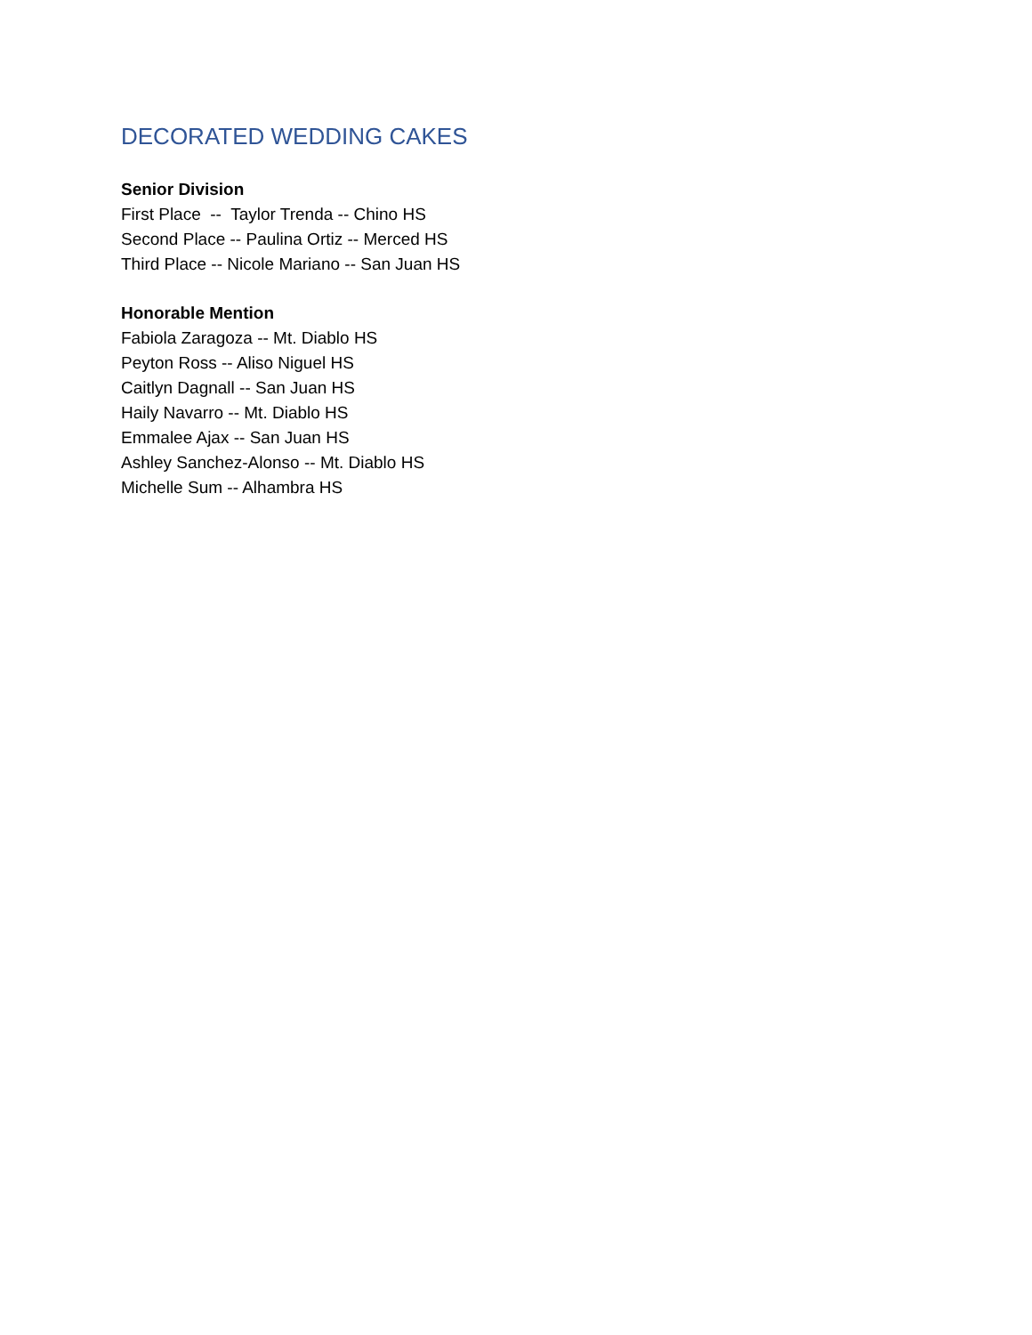DECORATED WEDDING CAKES
Senior Division
First Place -- Taylor Trenda -- Chino HS
Second Place -- Paulina Ortiz -- Merced HS
Third Place -- Nicole Mariano -- San Juan HS
Honorable Mention
Fabiola Zaragoza -- Mt. Diablo HS
Peyton Ross -- Aliso Niguel HS
Caitlyn Dagnall -- San Juan HS
Haily Navarro -- Mt. Diablo HS
Emmalee Ajax -- San Juan HS
Ashley Sanchez-Alonso -- Mt. Diablo HS
Michelle Sum -- Alhambra HS